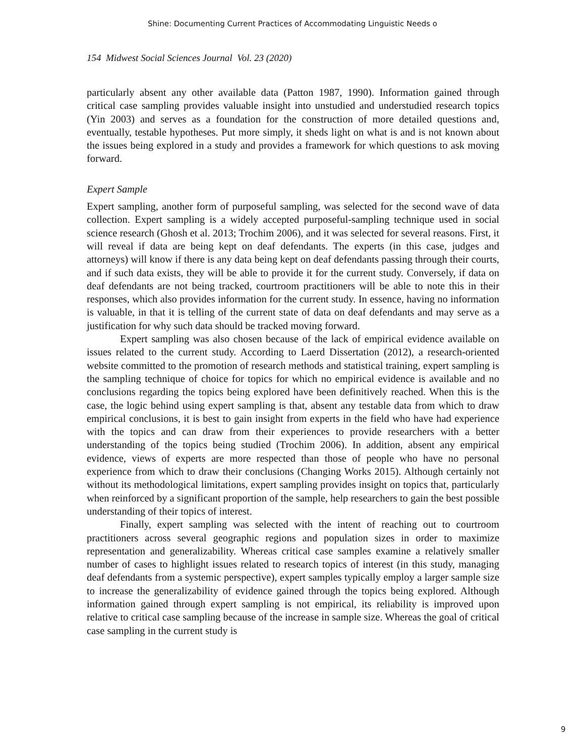Shine: Documenting Current Practices of Accommodating Linguistic Needs o
154 Midwest Social Sciences Journal Vol. 23 (2020)
particularly absent any other available data (Patton 1987, 1990). Information gained through critical case sampling provides valuable insight into unstudied and understudied research topics (Yin 2003) and serves as a foundation for the construction of more detailed questions and, eventually, testable hypotheses. Put more simply, it sheds light on what is and is not known about the issues being explored in a study and provides a framework for which questions to ask moving forward.
Expert Sample
Expert sampling, another form of purposeful sampling, was selected for the second wave of data collection. Expert sampling is a widely accepted purposeful-sampling technique used in social science research (Ghosh et al. 2013; Trochim 2006), and it was selected for several reasons. First, it will reveal if data are being kept on deaf defendants. The experts (in this case, judges and attorneys) will know if there is any data being kept on deaf defendants passing through their courts, and if such data exists, they will be able to provide it for the current study. Conversely, if data on deaf defendants are not being tracked, courtroom practitioners will be able to note this in their responses, which also provides information for the current study. In essence, having no information is valuable, in that it is telling of the current state of data on deaf defendants and may serve as a justification for why such data should be tracked moving forward.
Expert sampling was also chosen because of the lack of empirical evidence available on issues related to the current study. According to Laerd Dissertation (2012), a research-oriented website committed to the promotion of research methods and statistical training, expert sampling is the sampling technique of choice for topics for which no empirical evidence is available and no conclusions regarding the topics being explored have been definitively reached. When this is the case, the logic behind using expert sampling is that, absent any testable data from which to draw empirical conclusions, it is best to gain insight from experts in the field who have had experience with the topics and can draw from their experiences to provide researchers with a better understanding of the topics being studied (Trochim 2006). In addition, absent any empirical evidence, views of experts are more respected than those of people who have no personal experience from which to draw their conclusions (Changing Works 2015). Although certainly not without its methodological limitations, expert sampling provides insight on topics that, particularly when reinforced by a significant proportion of the sample, help researchers to gain the best possible understanding of their topics of interest.
Finally, expert sampling was selected with the intent of reaching out to courtroom practitioners across several geographic regions and population sizes in order to maximize representation and generalizability. Whereas critical case samples examine a relatively smaller number of cases to highlight issues related to research topics of interest (in this study, managing deaf defendants from a systemic perspective), expert samples typically employ a larger sample size to increase the generalizability of evidence gained through the topics being explored. Although information gained through expert sampling is not empirical, its reliability is improved upon relative to critical case sampling because of the increase in sample size. Whereas the goal of critical case sampling in the current study is
9